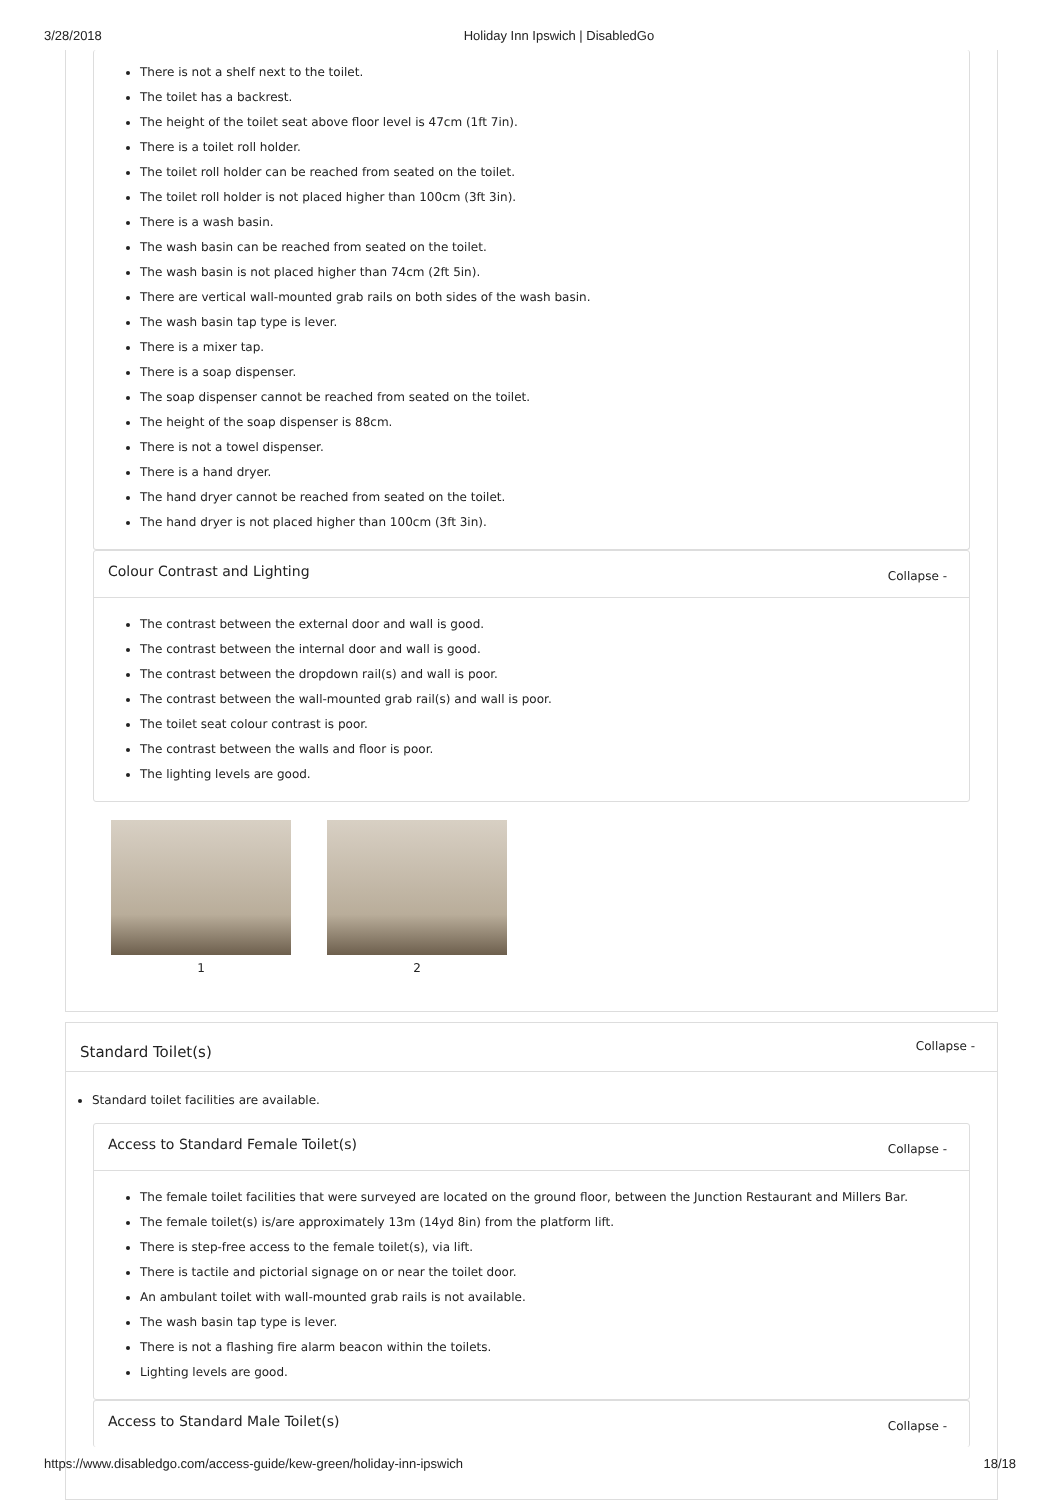3/28/2018 Holiday Inn Ipswich | DisabledGo
There is not a shelf next to the toilet.
The toilet has a backrest.
The height of the toilet seat above floor level is 47cm (1ft 7in).
There is a toilet roll holder.
The toilet roll holder can be reached from seated on the toilet.
The toilet roll holder is not placed higher than 100cm (3ft 3in).
There is a wash basin.
The wash basin can be reached from seated on the toilet.
The wash basin is not placed higher than 74cm (2ft 5in).
There are vertical wall-mounted grab rails on both sides of the wash basin.
The wash basin tap type is lever.
There is a mixer tap.
There is a soap dispenser.
The soap dispenser cannot be reached from seated on the toilet.
The height of the soap dispenser is 88cm.
There is not a towel dispenser.
There is a hand dryer.
The hand dryer cannot be reached from seated on the toilet.
The hand dryer is not placed higher than 100cm (3ft 3in).
Colour Contrast and Lighting Collapse -
The contrast between the external door and wall is good.
The contrast between the internal door and wall is good.
The contrast between the dropdown rail(s) and wall is poor.
The contrast between the wall-mounted grab rail(s) and wall is poor.
The toilet seat colour contrast is poor.
The contrast between the walls and floor is poor.
The lighting levels are good.
1 2
Standard Toilet(s) Collapse -
Standard toilet facilities are available.
Access to Standard Female Toilet(s) Collapse -
The female toilet facilities that were surveyed are located on the ground floor, between the Junction Restaurant and Millers Bar.
The female toilet(s) is/are approximately 13m (14yd 8in) from the platform lift.
There is step-free access to the female toilet(s), via lift.
There is tactile and pictorial signage on or near the toilet door.
An ambulant toilet with wall-mounted grab rails is not available.
The wash basin tap type is lever.
There is not a flashing fire alarm beacon within the toilets.
Lighting levels are good.
Access to Standard Male Toilet(s) Collapse -
https://www.disabledgo.com/access-guide/kew-green/holiday-inn-ipswich 18/18